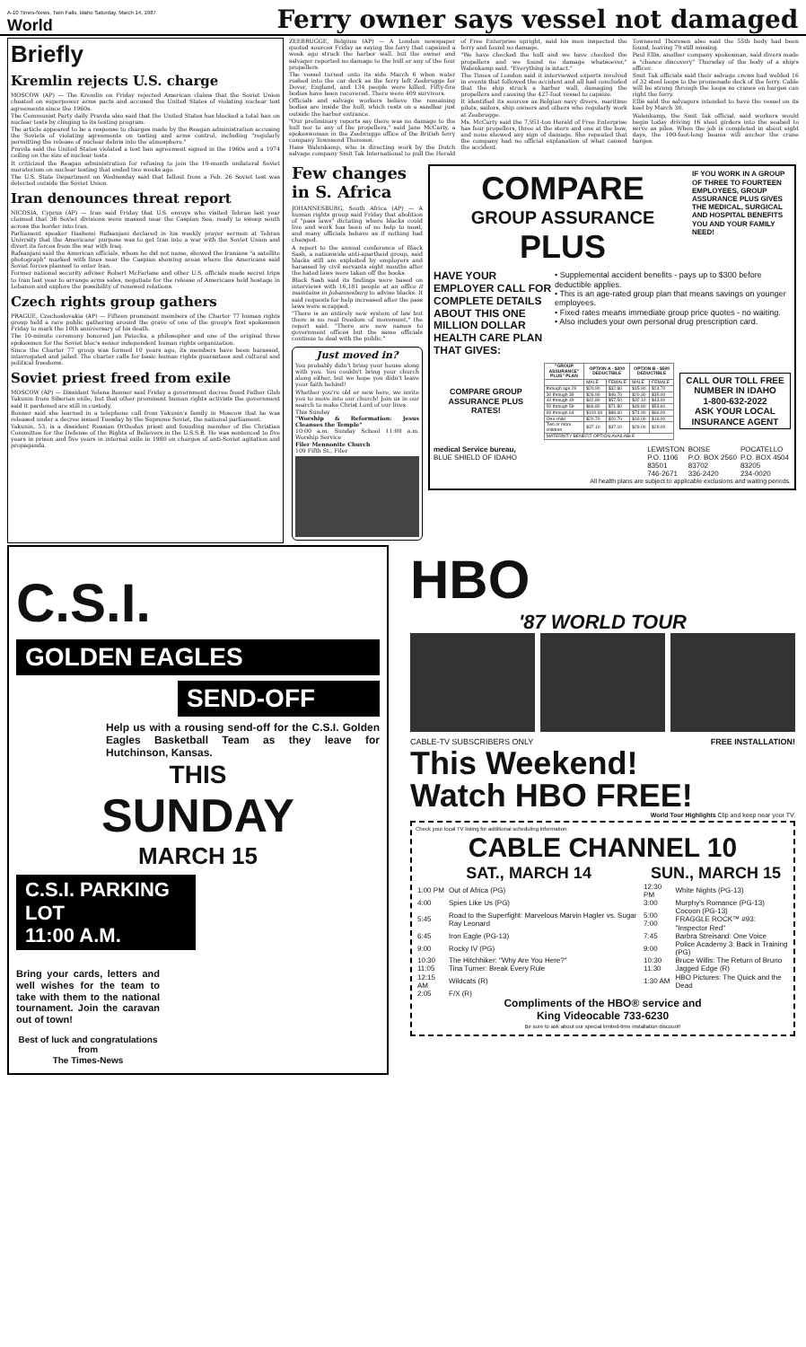A-10 Times-News, Twin Falls, Idaho Saturday, March 14, 1987
World
Ferry owner says vessel not damaged
Briefly
Kremlin rejects U.S. charge
MOSCOW (AP) — The Kremlin on Friday rejected American claims that the Soviet Union cheated on superpower arms pacts and accused the United States of violating nuclear test agreements since the 1960s.
The Communist Party daily Pravda also said that the United States has blocked a total ban on nuclear tests by clinging to its testing program.
The article appeared to be a response to charges made by the Reagan administration accusing the Soviets of violating agreements on testing and arms control, including "regularly permitting the release of nuclear debris into the atmosphere."
Pravda said the United States violated a test ban agreement signed in the 1960s and a 1974 ceiling on the size of nuclear tests.
It criticized the Reagan administration for refusing to join the 19-month unilateral Soviet moratorium on nuclear testing that ended two weeks ago.
The U.S. State Department on Wednesday said that fallout from a Feb. 26 Soviet test was detected outside the Soviet Union.
Iran denounces threat report
NICOSIA, Cyprus (AP) — Iran said Friday that U.S. envoys who visited Tehran last year claimed that 36 Soviet divisions were massed near the Caspian Sea, ready to sweep south across the border into Iran.
Parliament speaker Hashemi Rafsanjani declared in his weekly prayer sermon at Tehran Univrsity that the Americans' purpose was to get Iran into a war with the Soviet Union and divert its forces from the war with Iraq.
Rafsanjani said the American officials, whom he did not name, showed the Iranians "a satellite photograph" marked with lines near the Caspian showing areas where the Americans said Soviet forces planned to enter Iran.
Former national security adviser Robert McFarlane and other U.S. officials made secret trips to Iran last year to arrange arms sales, negotiate for the release of Americans held hostage in Lebanon and explore the possibility of renewed relations.
Czech rights group gathers
PRAGUE, Czechoslovakia (AP) — Fifteen prominent members of the Charter 77 human rights group held a rare public gathering around the grave of one of the group's first spokesmen Friday to mark the 10th anniversary of his death.
The 10-minute ceremony honored Jan Patocka, a philosopher and one of the original three spokesmen for the Soviet bloc's senior independent human rights organization.
Since the Charter 77 group was formed 10 years ago, its members have been harassed, interrogated and jailed. The charter calls for basic human rights guarantees and cultural and political freedoms.
Soviet priest freed from exile
MOSCOW (AP) — Dissident Yelena Bonner said Friday a government decree freed Father Gleb Yakunin from Siberian exile, but that other prominent human rights activists the government said it pardoned are still in custody.
Bonner said she learned in a telephone call from Yakunin's family in Moscow that he was released under a decree issued Tuesday by the Supreme Soviet, the national parliament.
Yakunin, 53, is a dissident Russian Orthodox priest and founding member of the Christian Committee for the Defense of the Rights of Believers in the U.S.S.R. He was sentenced to five years in prison and five years in internal exile in 1980 on charges of anti-Soviet agitation and propaganda.
ZEEBRUGGE, Belgium (AP) — A London newspaper quoted sources Friday as saying the ferry that capsized a week ago struck the harbor wall, but the owner and salvager reported no damage to the hull or any of the four propellers.
The vessel turned onto its side March 6 when water rushed into the car deck as the ferry left Zeebrugge for Dover, England, and 134 people were killed. Fifty-five bodies have been recovered. There were 409 survivors.
Officials and salvage workers believe the remaining bodies are inside the hull, which rests on a sandbar just outside the harbor entrance.
"Our preliminary reports say there was no damage to the hull nor to any of the propellers," said Jane McCarty, a spokeswoman in the Zeebrugge office of the British ferry company Townsend Thoresen.
Hans Walenkamp, who is directing work by the Dutch salvage company Smit Tak International to pull the Herald of Free Enterprise upright, said his men inspected the ferry and found no damage.
"We have checked the hull and we have checked the propellers and we found no damage whatsoever," Walenkamp said. "Everything is intact."
The Times of London said it interviewed experts involved in events that followed the accident and all had concluded that the ship struck a harbor wall, damaging the propellers and causing the 427-foot vessel to capsize.
It identified its sources as Belgian navy divers, maritime pilots, sailors, ship owners and others who regularly work at Zeebrugge.
Ms. McCarty said the 7,951-ton Herald of Free Enterprise has four propellers, three at the stern and one at the bow, and none showed any sign of damage. She repeated that the company had no official explanation of what caused the accident.
Townsend Thoresen also said the 55th body had been found, leaving 79 still missing.
Paul Ellis, another company spokesman, said divers made a "chance discovery" Thursday of the body of a ship's officer.
Smit Tak officials said their salvage crews had welded 16 of 32 steel loops to the promenade deck of the ferry. Cable will be strung through the loops so cranes on barges can right the ferry.
Ellis said the salvagers intended to have the vessel on its keel by March 30.
Walenkamp, the Smit Tak official, said workers would begin today driving 16 steel girders into the seabed to serve as piles. When the job is completed in about eight days, the 100-foot-long beams will anchor the crane barges.
Few changes in S. Africa
JOHANNESBURG, South Africa (AP) — A human rights group said Friday that abolition of "pass laws" dictating where blacks could live and work has been of no help to most, and many officials behave as if nothing had changed.
A report to the annual conference of Black Sash, a nationwide anti-apartheid group, said blacks still are exploited by employers and harassed by civil servants eight months after the hated laws were taken off the books.
Black Sash said its findings were based on interviews with 16,181 people at an office it maintains in Johannesburg to advise blacks. It said requests for help increased after the pass laws were scrapped.
"There is an entirely new system of law but there is no real freedom of movement," the report said. "There are new names to government offices but the same officials continue to deal with the public."
Just moved in?
You probably didn't bring your house along with you. You couldn't bring your church along either, but we hope you didn't leave your faith behind!
Whether you're old or new here, we invite you to move into our church! Join us in our search to make Christ Lord of our lives.
This Sunday
"Worship & Reformation: Jesus Cleanses the Temple"
10:00 a.m. Sunday School 11:00 a.m. Worship Service
Filer Mennonite Church
109 Fifth St., Filer
COMPARE
GROUP ASSURANCE
PLUS
IF YOU WORK IN A GROUP OF THREE TO FOURTEEN EMPLOYEES, GROUP ASSURANCE PLUS GIVES THE MEDICAL, SURGICAL AND HOSPITAL BENEFITS YOU AND YOUR FAMILY NEED!
HAVE YOUR EMPLOYER CALL FOR COMPLETE DETAILS ABOUT THIS ONE MILLION DOLLAR HEALTH CARE PLAN THAT GIVES:
• Supplemental accident benefits - pays up to $300 before deductible applies.
• This is an age-rated group plan that means savings on younger employees.
• Fixed rates means immediate group price quotes - no waiting.
• Also includes your own personal drug prescription card.
COMPARE GROUP ASSURANCE PLUS RATES!
| "GROUP ASSURANCE" PLUS" PLAN | OPTION A - $200 DEDUCTIBLE | | OPTION B - $500 DEDUCTIBLE | |
| --- | --- | --- | --- | --- |
| | MALE | FEMALE | MALE | FEMALE |
| through age 29 | $20.90 | $32.80 | $15.90 | $24.70 |
| 30 through 39 | $26.90 | $46.70 | $20.30 | $35.00 |
| 40 through 49 | $42.80 | $57.50 | $32.10 | $43.00 |
| 50 through 59 | $66.80 | $71.80 | $49.80 | $53.60 |
| 60 through 64 | $100.60 | $88.60 | $74.90 | $66.00 |
| One child | $20.70 | $20.70 | $16.00 | $16.00 |
| Two or more children | $37.10 | $37.10 | $29.00 | $29.00 |
| MATERNITY BENEFIT OPTION AVAILABLE | | | | |
CALL OUR TOLL FREE NUMBER IN IDAHO
1-800-632-2022
ASK YOUR LOCAL INSURANCE AGENT
medical Service bureau,
BLUE SHIELD OF IDAHO
| LEWISTON | BOISE | POCATELLO |
| P.O. 1106 | P.O. BOX 2560 | P.O. BOX 4504 |
| 83501 | 83702 | 83205 |
| 746-2671 | 336-2420 | 234-0020 |
All health plans are subject to applicable exclusions and waiting periods.
C.S.I.
GOLDEN EAGLES
SEND-OFF
Help us with a rousing send-off for the C.S.I. Golden Eagles Basketball Team as they leave for Hutchinson, Kansas.
THIS
SUNDAY
MARCH 15
C.S.I. PARKING LOT
11:00 A.M.
Bring your cards, letters and well wishes for the team to take with them to the national tournament. Join the caravan out of town!
Best of luck and congratulations from
The Times-News
HBO
'87 WORLD TOUR
CABLE-TV SUBSCRIBERS ONLY FREE INSTALLATION!
This Weekend!
Watch HBO FREE!
World Tour Highlights Clip and keep near your TV.
Check your local TV listing for additional scheduling information.
CABLE CHANNEL 10
| SAT., MARCH 14 | | SUN., MARCH 15 | |
| --- | --- | --- | --- |
| 1:00 PM | Out of Africa (PG) | 12:30 PM | White Nights (PG-13) |
| 4:00 | Spies Like Us (PG) | 3:00 | Murphy's Romance (PG-13) |
| 5:45 | Road to the Superfight: Marvelous Marvin Hagler vs. Sugar Ray Leonard | 5:00 7:00 | Cocoon (PG-13) FRAGGLE ROCK™ #93: "Inspector Red" |
| 6:45 | Iron Eagle (PG-13) | 7:45 | Barbra Streisand: One Voice |
| 9:00 | Rocky IV (PG) | 9:00 | Police Academy 3: Back in Training (PG) |
| 10:30 | The Hitchhiker: "Why Are You Here?" | 10:30 | Bruce Willis: The Return of Bruno |
| 11:05 | Tina Turner: Break Every Rule | 11:30 | Jagged Edge (R) |
| 12:15 AM | Wildcats (R) | 1:30 AM | HBO Pictures: The Quick and the Dead |
| 2:05 | F/X (R) | | |
Compliments of the HBO® service and
King Videocable 733-6230
Be sure to ask about our special limited-time installation discount!